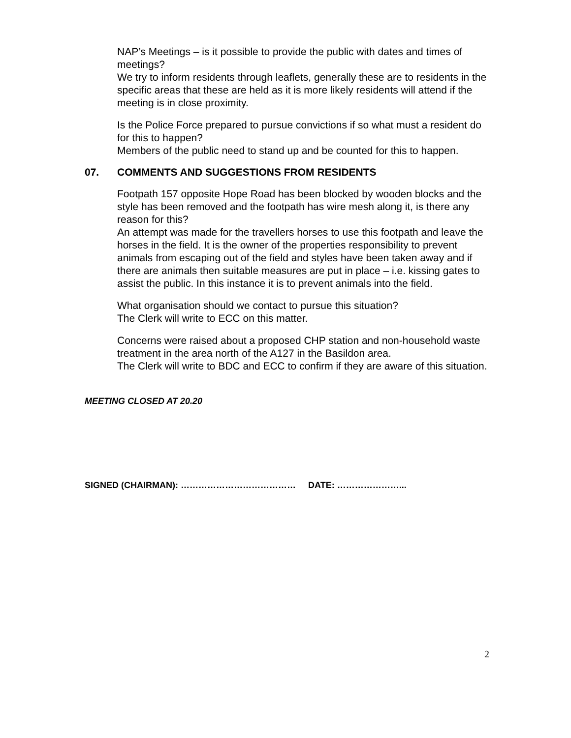NAP’s Meetings – is it possible to provide the public with dates and times of meetings?
We try to inform residents through leaflets, generally these are to residents in the specific areas that these are held as it is more likely residents will attend if the meeting is in close proximity.
Is the Police Force prepared to pursue convictions if so what must a resident do for this to happen?
Members of the public need to stand up and be counted for this to happen.
07. COMMENTS AND SUGGESTIONS FROM RESIDENTS
Footpath 157 opposite Hope Road has been blocked by wooden blocks and the style has been removed and the footpath has wire mesh along it, is there any reason for this?
An attempt was made for the travellers horses to use this footpath and leave the horses in the field. It is the owner of the properties responsibility to prevent animals from escaping out of the field and styles have been taken away and if there are animals then suitable measures are put in place – i.e. kissing gates to assist the public. In this instance it is to prevent animals into the field.
What organisation should we contact to pursue this situation?
The Clerk will write to ECC on this matter.
Concerns were raised about a proposed CHP station and non-household waste treatment in the area north of the A127 in the Basildon area.
The Clerk will write to BDC and ECC to confirm if they are aware of this situation.
MEETING CLOSED AT 20.20
SIGNED (CHAIRMAN): ………………………………… DATE: …………………...
2